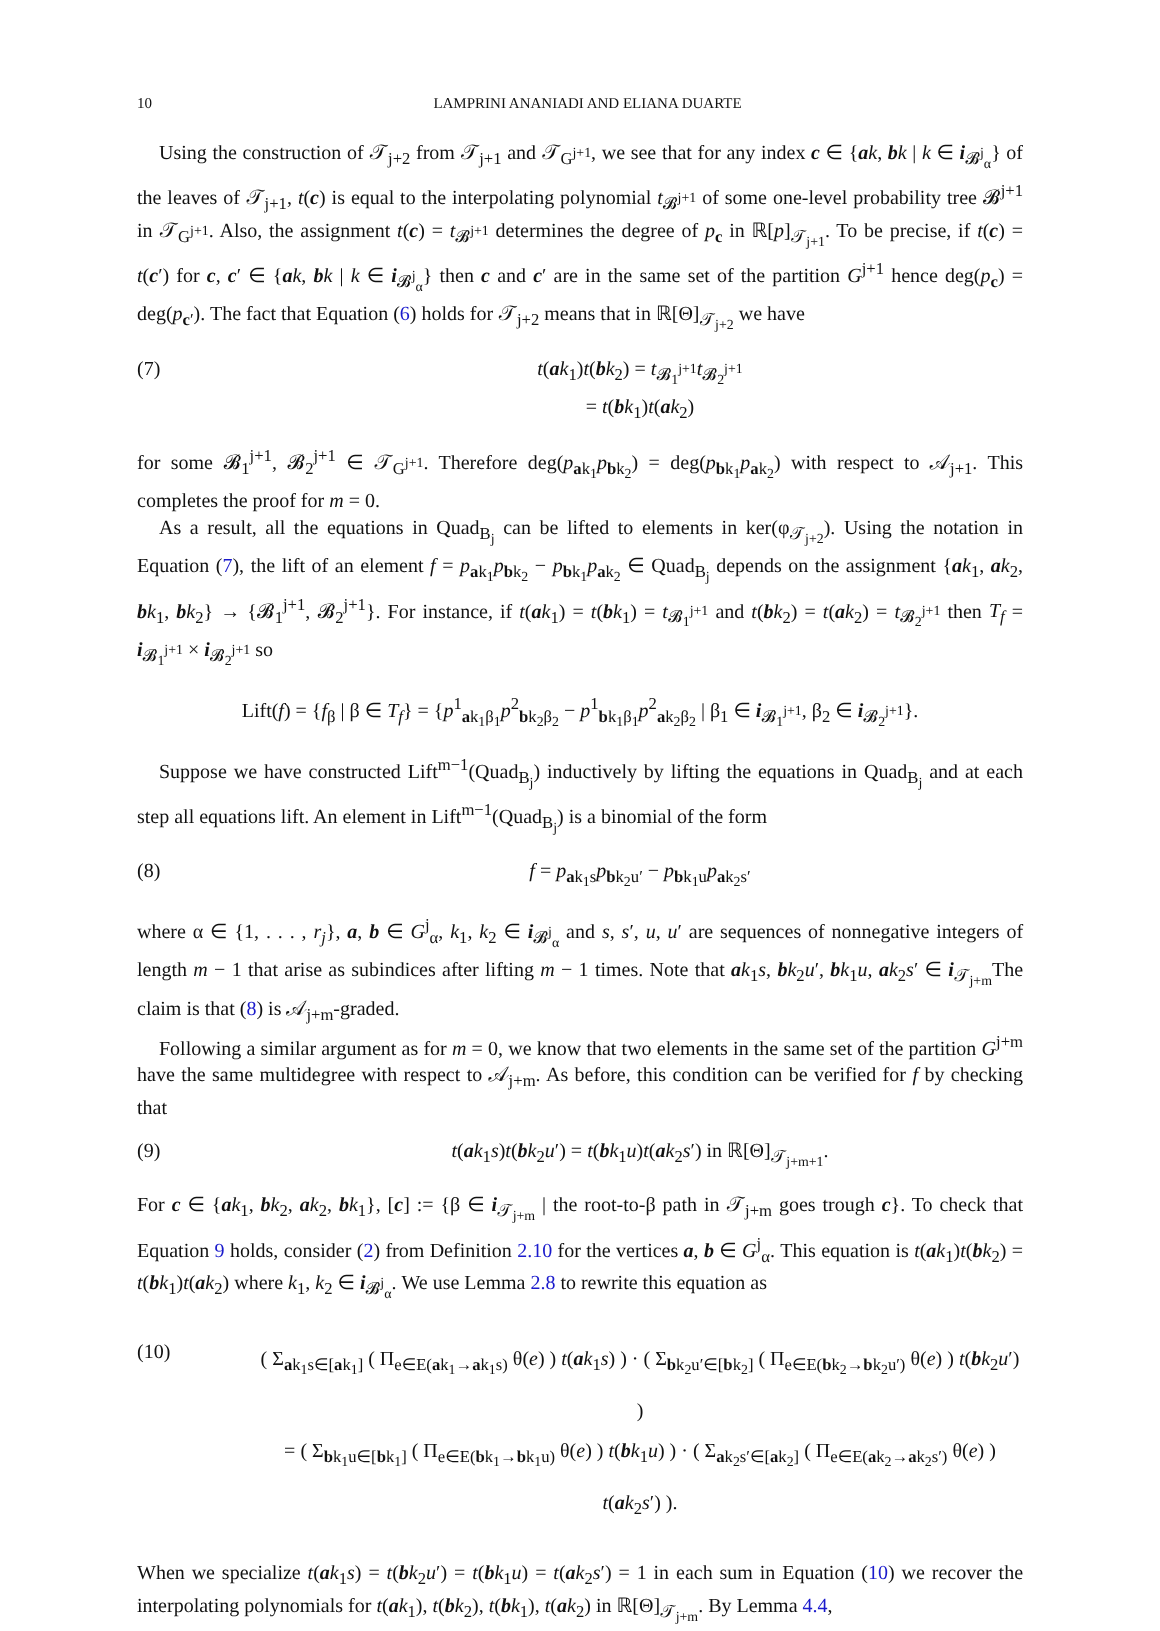10 LAMPRINI ANANIADI AND ELIANA DUARTE
Using the construction of 𝒯<sub>j+2</sub> from 𝒯<sub>j+1</sub> and 𝒯<sub>G<sup>j+1</sup></sub>, we see that for any index c ∈ {ak, bk | k ∈ i<sub>𝓑<sup>j</sup><sub>α</sub></sub>} of the leaves of 𝒯<sub>j+1</sub>, t(c) is equal to the interpolating polynomial t<sub>𝓑<sup>j+1</sup></sub> of some one-level probability tree 𝓑<sup>j+1</sup> in 𝒯<sub>G<sup>j+1</sup></sub>. Also, the assignment t(c) = t<sub>𝓑<sup>j+1</sup></sub> determines the degree of p<sub>c</sub> in ℝ[p]<sub>𝒯<sub>j+1</sub></sub>. To be precise, if t(c) = t(c′) for c, c′ ∈ {ak, bk | k ∈ i<sub>𝓑<sup>j</sup><sub>α</sub></sub>} then c and c′ are in the same set of the partition G<sup>j+1</sup> hence deg(p<sub>c</sub>) = deg(p<sub>c′</sub>). The fact that Equation (6) holds for 𝒯<sub>j+2</sub> means that in ℝ[Θ]<sub>𝒯<sub>j+2</sub></sub> we have
(7) t(ak<sub>1</sub>)t(bk<sub>2</sub>) = t<sub>𝓑<sub>1</sub><sup>j+1</sup></sub>t<sub>𝓑<sub>2</sub><sup>j+1</sup></sub>
= t(bk<sub>1</sub>)t(ak<sub>2</sub>)
for some 𝓑<sub>1</sub><sup>j+1</sup>, 𝓑<sub>2</sub><sup>j+1</sup> ∈ 𝒯<sub>G<sup>j+1</sup></sub>. Therefore deg(p<sub>ak<sub>1</sub></sub>p<sub>bk<sub>2</sub></sub>) = deg(p<sub>bk<sub>1</sub></sub>p<sub>ak<sub>2</sub></sub>) with respect to 𝒜<sub>j+1</sub>. This completes the proof for m = 0.
As a result, all the equations in Quad<sub>B<sub>j</sub></sub> can be lifted to elements in ker(φ<sub>𝒯<sub>j+2</sub></sub>). Using the notation in Equation (7), the lift of an element f = p<sub>ak<sub>1</sub></sub>p<sub>bk<sub>2</sub></sub> − p<sub>bk<sub>1</sub></sub>p<sub>ak<sub>2</sub></sub> ∈ Quad<sub>B<sub>j</sub></sub> depends on the assignment {ak<sub>1</sub>, ak<sub>2</sub>, bk<sub>1</sub>, bk<sub>2</sub>} → {𝓑<sub>1</sub><sup>j+1</sup>, 𝓑<sub>2</sub><sup>j+1</sup>}. For instance, if t(ak<sub>1</sub>) = t(bk<sub>1</sub>) = t<sub>𝓑<sub>1</sub><sup>j+1</sup></sub> and t(bk<sub>2</sub>) = t(ak<sub>2</sub>) = t<sub>𝓑<sub>2</sub><sup>j+1</sup></sub> then T<sub>f</sub> = i<sub>𝓑<sub>1</sub><sup>j+1</sup></sub> × i<sub>𝓑<sub>2</sub><sup>j+1</sup></sub> so
Lift(f) = {f<sub>β</sub> | β ∈ T<sub>f</sub>} = {p<sup>1</sup><sub>ak<sub>1</sub>β<sub>1</sub></sub>p<sup>2</sup><sub>bk<sub>2</sub>β<sub>2</sub></sub> − p<sup>1</sup><sub>bk<sub>1</sub>β<sub>1</sub></sub>p<sup>2</sup><sub>ak<sub>2</sub>β<sub>2</sub></sub> | β<sub>1</sub> ∈ i<sub>𝓑<sub>1</sub><sup>j+1</sup></sub>, β<sub>2</sub> ∈ i<sub>𝓑<sub>2</sub><sup>j+1</sup></sub>}.
Suppose we have constructed Lift<sup>m−1</sup>(Quad<sub>B<sub>j</sub></sub>) inductively by lifting the equations in Quad<sub>B<sub>j</sub></sub> and at each step all equations lift. An element in Lift<sup>m−1</sup>(Quad<sub>B<sub>j</sub></sub>) is a binomial of the form
(8) f = p<sub>ak<sub>1</sub>s</sub>p<sub>bk<sub>2</sub>u′</sub> − p<sub>bk<sub>1</sub>u</sub>p<sub>ak<sub>2</sub>s′</sub>
where α ∈ {1, . . . , r<sub>j</sub>}, a, b ∈ G<sup>j</sup><sub>α</sub>, k<sub>1</sub>, k<sub>2</sub> ∈ i<sub>𝓑<sup>j</sup><sub>α</sub></sub> and s, s′, u, u′ are sequences of nonnegative integers of length m − 1 that arise as subindices after lifting m − 1 times. Note that ak<sub>1</sub>s, bk<sub>2</sub>u′, bk<sub>1</sub>u, ak<sub>2</sub>s′ ∈ i<sub>𝒯<sub>j+m</sub></sub>The claim is that (8) is 𝒜<sub>j+m</sub>-graded.
Following a similar argument as for m = 0, we know that two elements in the same set of the partition G<sup>j+m</sup> have the same multidegree with respect to 𝒜<sub>j+m</sub>. As before, this condition can be verified for f by checking that
(9) t(ak<sub>1</sub>s)t(bk<sub>2</sub>u′) = t(bk<sub>1</sub>u)t(ak<sub>2</sub>s′) in ℝ[Θ]<sub>𝒯<sub>j+m+1</sub></sub>.
For c ∈ {ak<sub>1</sub>, bk<sub>2</sub>, ak<sub>2</sub>, bk<sub>1</sub>}, [c] := {β ∈ i<sub>𝒯<sub>j+m</sub></sub> | the root-to-β path in 𝒯<sub>j+m</sub> goes trough c}. To check that Equation 9 holds, consider (2) from Definition 2.10 for the vertices a, b ∈ G<sup>j</sup><sub>α</sub>. This equation is t(ak<sub>1</sub>)t(bk<sub>2</sub>) = t(bk<sub>1</sub>)t(ak<sub>2</sub>) where k<sub>1</sub>, k<sub>2</sub> ∈ i<sub>𝓑<sup>j</sup><sub>α</sub></sub>. We use Lemma 2.8 to rewrite this equation as
(10) ( Σ<sub>ak<sub>1</sub>s∈[ak<sub>1</sub>]</sub> ( Π<sub>e∈E(ak<sub>1</sub>→ak<sub>1</sub>s)</sub> θ(e) ) t(ak<sub>1</sub>s) ) · ( Σ<sub>bk<sub>2</sub>u′∈[bk<sub>2</sub>]</sub> ( Π<sub>e∈E(bk<sub>2</sub>→bk<sub>2</sub>u′)</sub> θ(e) ) t(bk<sub>2</sub>u′) )
= ( Σ<sub>bk<sub>1</sub>u∈[bk<sub>1</sub>]</sub> ( Π<sub>e∈E(bk<sub>1</sub>→bk<sub>1</sub>u)</sub> θ(e) ) t(bk<sub>1</sub>u) ) · ( Σ<sub>ak<sub>2</sub>s′∈[ak<sub>2</sub>]</sub> ( Π<sub>e∈E(ak<sub>2</sub>→ak<sub>2</sub>s′)</sub> θ(e) ) t(ak<sub>2</sub>s′) ).
When we specialize t(ak<sub>1</sub>s) = t(bk<sub>2</sub>u′) = t(bk<sub>1</sub>u) = t(ak<sub>2</sub>s′) = 1 in each sum in Equation (10) we recover the interpolating polynomials for t(ak<sub>1</sub>), t(bk<sub>2</sub>), t(bk<sub>1</sub>), t(ak<sub>2</sub>) in ℝ[Θ]<sub>𝒯<sub>j+m</sub></sub>. By Lemma 4.4,